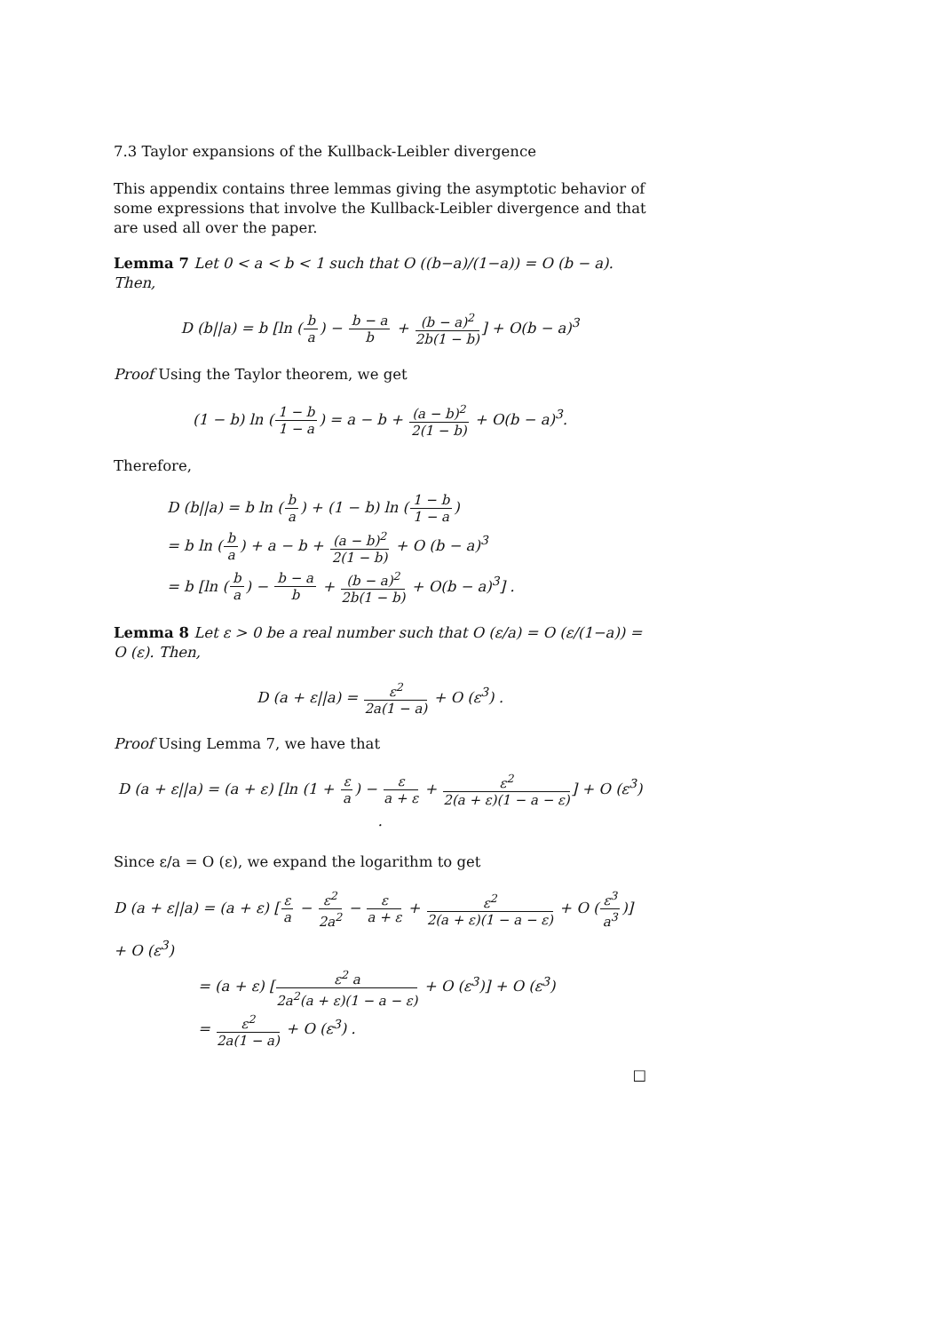7.3 Taylor expansions of the Kullback-Leibler divergence
This appendix contains three lemmas giving the asymptotic behavior of some expressions that involve the Kullback-Leibler divergence and that are used all over the paper.
Lemma 7 Let 0 < a < b < 1 such that O ((b−a)/(1−a)) = O (b − a). Then,
D (b||a) = b [ln (b a) − b − a b + (b − a)<sup>2</sup> 2b(1 − b)] + O(b − a)<sup>3</sup>
Proof Using the Taylor theorem, we get
(1 − b) ln (1 − b 1 − a) = a − b + (a − b)<sup>2</sup> 2(1 − b) + O(b − a)<sup>3</sup>.
Therefore,
D (b||a) = b ln (b a) + (1 − b) ln (1 − b 1 − a)
= b ln (b a) + a − b + (a − b)<sup>2</sup> 2(1 − b) + O (b − a)<sup>3</sup>
= b [ln (b a) − b − a b + (b − a)<sup>2</sup> 2b(1 − b) + O(b − a)<sup>3</sup>] .
Lemma 8 Let ε > 0 be a real number such that O (ε/a) = O (ε/(1−a)) = O (ε). Then,
D (a + ε||a) = ε<sup>2</sup> 2a(1 − a) + O (ε<sup>3</sup>) .
Proof Using Lemma 7, we have that
D (a + ε||a) = (a + ε) [ln (1 + ε a) − ε a + ε + ε<sup>2</sup> 2(a + ε)(1 − a − ε)] + O (ε<sup>3</sup>) .
Since ε/a = O (ε), we expand the logarithm to get
D (a + ε||a) = (a + ε) [ε a − ε<sup>2</sup> 2a<sup>2</sup> − ε a + ε + ε<sup>2</sup> 2(a + ε)(1 − a − ε) + O (ε<sup>3</sup> a<sup>3</sup>)] + O (ε<sup>3</sup>)
= (a + ε) [ε<sup>2</sup> a 2a<sup>2</sup>(a + ε)(1 − a − ε) + O (ε<sup>3</sup>)] + O (ε<sup>3</sup>)
= ε<sup>2</sup> 2a(1 − a) + O (ε<sup>3</sup>) .
□